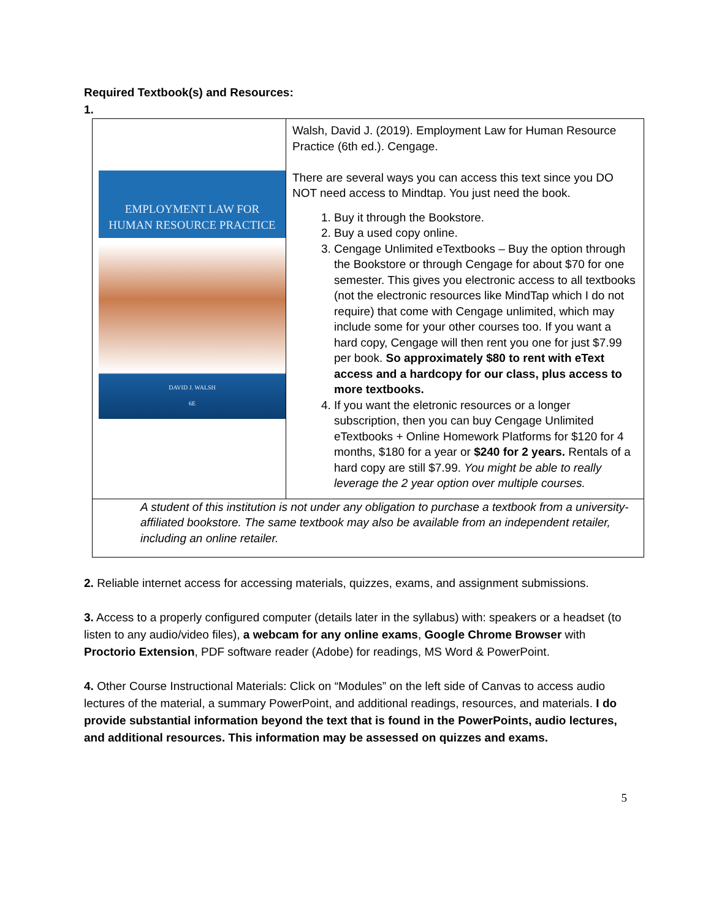Required Textbook(s) and Resources:
1.
| EMPLOYMENT LAW FOR HUMAN RESOURCE PRACTICE DAVID J. WALSH 6E | Walsh, David J. (2019). Employment Law for Human Resource Practice (6th ed.). Cengage. There are several ways you can access this text since you DO NOT need access to Mindtap. You just need the book. 1. Buy it through the Bookstore. 2. Buy a used copy online. 3. Cengage Unlimited eTextbooks – Buy the option through the Bookstore or through Cengage for about $70 for one semester. This gives you electronic access to all textbooks (not the electronic resources like MindTap which I do not require) that come with Cengage unlimited, which may include some for your other courses too. If you want a hard copy, Cengage will then rent you one for just $7.99 per book. So approximately $80 to rent with eText access and a hardcopy for our class, plus access to more textbooks. 4. If you want the eletronic resources or a longer subscription, then you can buy Cengage Unlimited eTextbooks + Online Homework Platforms for $120 for 4 months, $180 for a year or $240 for 2 years. Rentals of a hard copy are still $7.99. You might be able to really leverage the 2 year option over multiple courses. |
| A student of this institution is not under any obligation to purchase a textbook from a university-affiliated bookstore. The same textbook may also be available from an independent retailer, including an online retailer. | |
2. Reliable internet access for accessing materials, quizzes, exams, and assignment submissions.
3. Access to a properly configured computer (details later in the syllabus) with: speakers or a headset (to listen to any audio/video files), a webcam for any online exams, Google Chrome Browser with Proctorio Extension, PDF software reader (Adobe) for readings, MS Word & PowerPoint.
4. Other Course Instructional Materials: Click on “Modules” on the left side of Canvas to access audio lectures of the material, a summary PowerPoint, and additional readings, resources, and materials. I do provide substantial information beyond the text that is found in the PowerPoints, audio lectures, and additional resources. This information may be assessed on quizzes and exams.
5